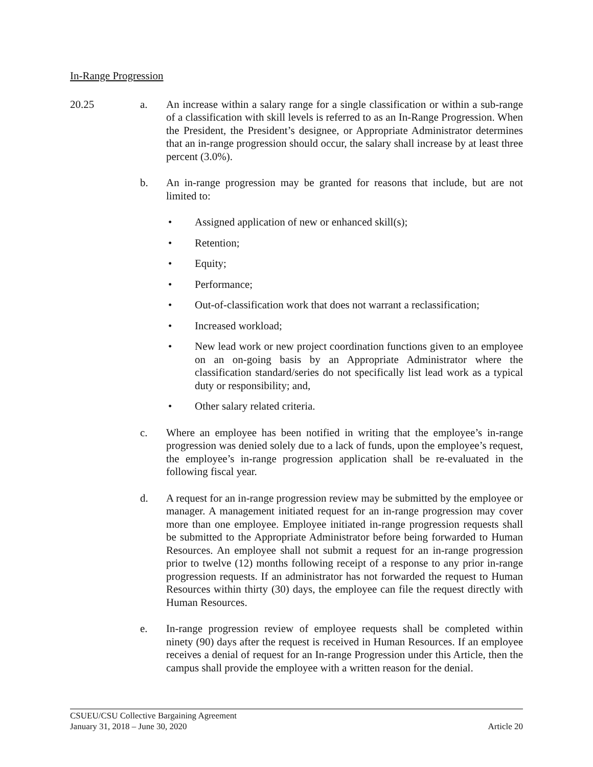In-Range Progression
20.25 a. An increase within a salary range for a single classification or within a sub-range of a classification with skill levels is referred to as an In-Range Progression. When the President, the President’s designee, or Appropriate Administrator determines that an in-range progression should occur, the salary shall increase by at least three percent (3.0%).
b. An in-range progression may be granted for reasons that include, but are not limited to:
• Assigned application of new or enhanced skill(s);
• Retention;
• Equity;
• Performance;
• Out-of-classification work that does not warrant a reclassification;
• Increased workload;
• New lead work or new project coordination functions given to an employee on an on-going basis by an Appropriate Administrator where the classification standard/series do not specifically list lead work as a typical duty or responsibility; and,
• Other salary related criteria.
c. Where an employee has been notified in writing that the employee’s in-range progression was denied solely due to a lack of funds, upon the employee’s request, the employee’s in-range progression application shall be re-evaluated in the following fiscal year.
d. A request for an in-range progression review may be submitted by the employee or manager. A management initiated request for an in-range progression may cover more than one employee. Employee initiated in-range progression requests shall be submitted to the Appropriate Administrator before being forwarded to Human Resources. An employee shall not submit a request for an in-range progression prior to twelve (12) months following receipt of a response to any prior in-range progression requests. If an administrator has not forwarded the request to Human Resources within thirty (30) days, the employee can file the request directly with Human Resources.
e. In-range progression review of employee requests shall be completed within ninety (90) days after the request is received in Human Resources. If an employee receives a denial of request for an In-range Progression under this Article, then the campus shall provide the employee with a written reason for the denial.
CSUEU/CSU Collective Bargaining Agreement
January 31, 2018 – June 30, 2020 Article 20